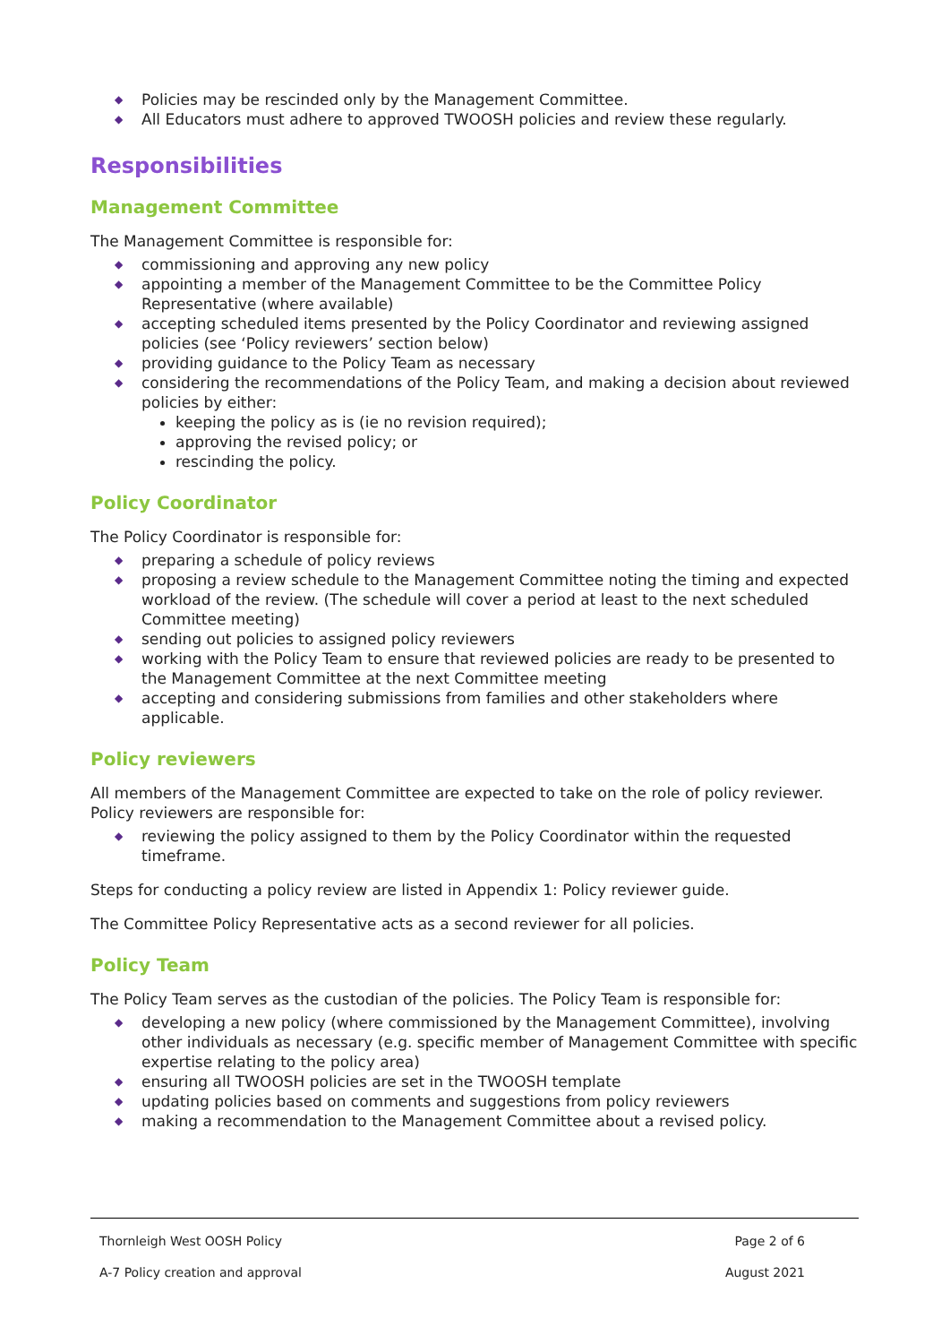◆ Policies may be rescinded only by the Management Committee.
◆ All Educators must adhere to approved TWOOSH policies and review these regularly.
Responsibilities
Management Committee
The Management Committee is responsible for:
◆ commissioning and approving any new policy
◆ appointing a member of the Management Committee to be the Committee Policy Representative (where available)
◆ accepting scheduled items presented by the Policy Coordinator and reviewing assigned policies (see ‘Policy reviewers’ section below)
◆ providing guidance to the Policy Team as necessary
◆ considering the recommendations of the Policy Team, and making a decision about reviewed policies by either:
keeping the policy as is (ie no revision required);
approving the revised policy; or
rescinding the policy.
Policy Coordinator
The Policy Coordinator is responsible for:
◆ preparing a schedule of policy reviews
◆ proposing a review schedule to the Management Committee noting the timing and expected workload of the review. (The schedule will cover a period at least to the next scheduled Committee meeting)
◆ sending out policies to assigned policy reviewers
◆ working with the Policy Team to ensure that reviewed policies are ready to be presented to the Management Committee at the next Committee meeting
◆ accepting and considering submissions from families and other stakeholders where applicable.
Policy reviewers
All members of the Management Committee are expected to take on the role of policy reviewer. Policy reviewers are responsible for:
◆ reviewing the policy assigned to them by the Policy Coordinator within the requested timeframe.
Steps for conducting a policy review are listed in Appendix 1: Policy reviewer guide.
The Committee Policy Representative acts as a second reviewer for all policies.
Policy Team
The Policy Team serves as the custodian of the policies. The Policy Team is responsible for:
◆ developing a new policy (where commissioned by the Management Committee), involving other individuals as necessary (e.g. specific member of Management Committee with specific expertise relating to the policy area)
◆ ensuring all TWOOSH policies are set in the TWOOSH template
◆ updating policies based on comments and suggestions from policy reviewers
◆ making a recommendation to the Management Committee about a revised policy.
Thornleigh West OOSH Policy Page 2 of 6
A-7 Policy creation and approval August 2021